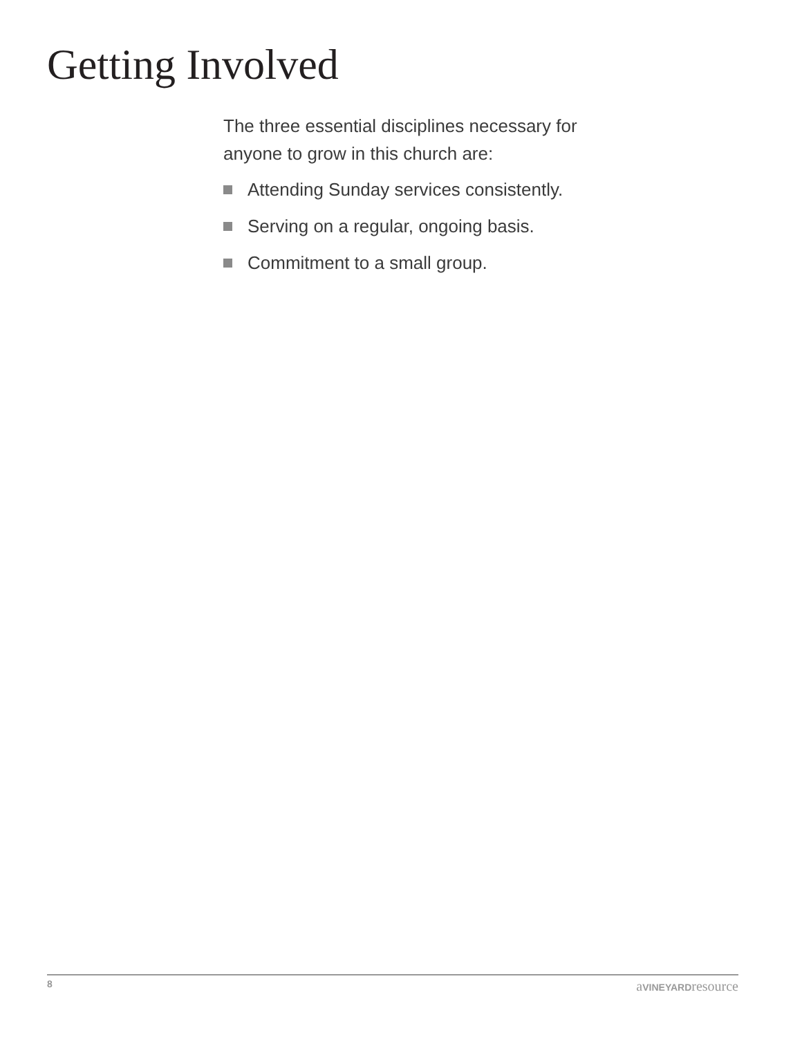Getting Involved
The three essential disciplines necessary for anyone to grow in this church are:
Attending Sunday services consistently.
Serving on a regular, ongoing basis.
Commitment to a small group.
8 aVINEYARDresource